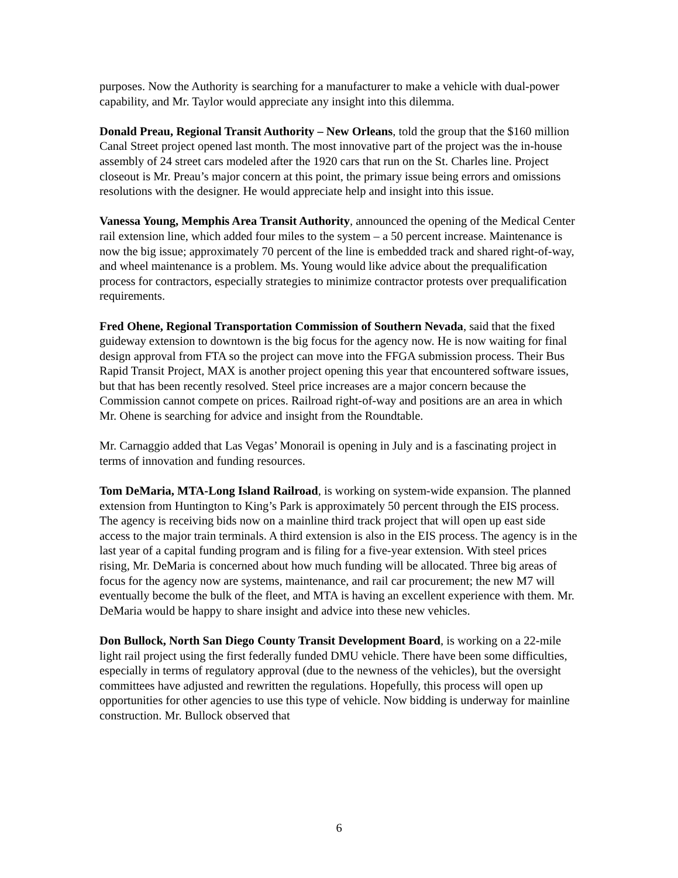purposes. Now the Authority is searching for a manufacturer to make a vehicle with dual-power capability, and Mr. Taylor would appreciate any insight into this dilemma.
Donald Preau, Regional Transit Authority – New Orleans, told the group that the $160 million Canal Street project opened last month. The most innovative part of the project was the in-house assembly of 24 street cars modeled after the 1920 cars that run on the St. Charles line. Project closeout is Mr. Preau’s major concern at this point, the primary issue being errors and omissions resolutions with the designer. He would appreciate help and insight into this issue.
Vanessa Young, Memphis Area Transit Authority, announced the opening of the Medical Center rail extension line, which added four miles to the system – a 50 percent increase. Maintenance is now the big issue; approximately 70 percent of the line is embedded track and shared right-of-way, and wheel maintenance is a problem. Ms. Young would like advice about the prequalification process for contractors, especially strategies to minimize contractor protests over prequalification requirements.
Fred Ohene, Regional Transportation Commission of Southern Nevada, said that the fixed guideway extension to downtown is the big focus for the agency now. He is now waiting for final design approval from FTA so the project can move into the FFGA submission process. Their Bus Rapid Transit Project, MAX is another project opening this year that encountered software issues, but that has been recently resolved. Steel price increases are a major concern because the Commission cannot compete on prices. Railroad right-of-way and positions are an area in which Mr. Ohene is searching for advice and insight from the Roundtable.
Mr. Carnaggio added that Las Vegas’ Monorail is opening in July and is a fascinating project in terms of innovation and funding resources.
Tom DeMaria, MTA-Long Island Railroad, is working on system-wide expansion. The planned extension from Huntington to King’s Park is approximately 50 percent through the EIS process. The agency is receiving bids now on a mainline third track project that will open up east side access to the major train terminals. A third extension is also in the EIS process. The agency is in the last year of a capital funding program and is filing for a five-year extension. With steel prices rising, Mr. DeMaria is concerned about how much funding will be allocated. Three big areas of focus for the agency now are systems, maintenance, and rail car procurement; the new M7 will eventually become the bulk of the fleet, and MTA is having an excellent experience with them. Mr. DeMaria would be happy to share insight and advice into these new vehicles.
Don Bullock, North San Diego County Transit Development Board, is working on a 22-mile light rail project using the first federally funded DMU vehicle. There have been some difficulties, especially in terms of regulatory approval (due to the newness of the vehicles), but the oversight committees have adjusted and rewritten the regulations. Hopefully, this process will open up opportunities for other agencies to use this type of vehicle. Now bidding is underway for mainline construction. Mr. Bullock observed that
6